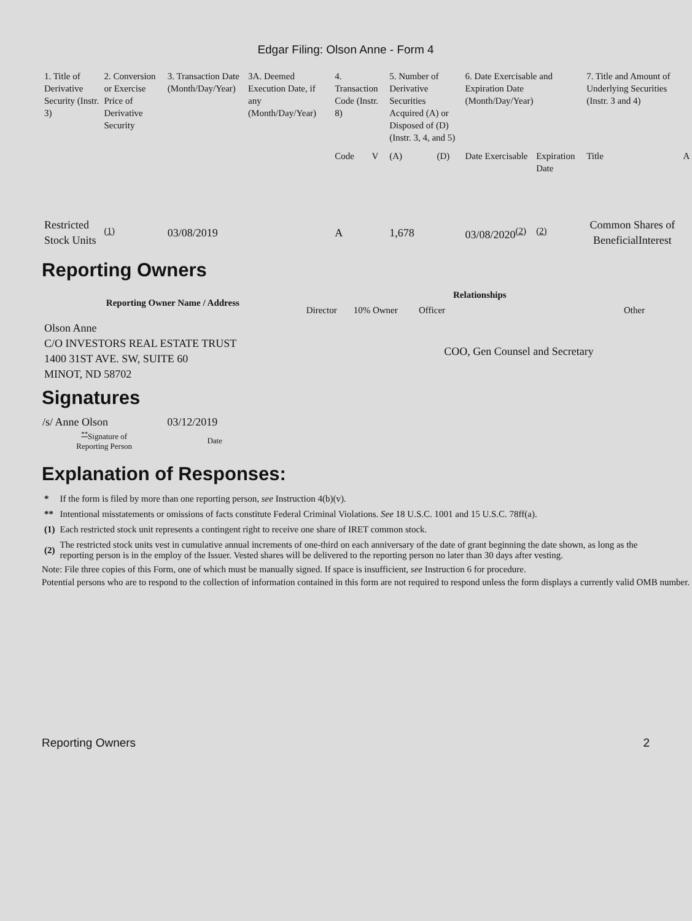Edgar Filing: Olson Anne - Form 4
| 1. Title of Derivative Security (Instr. 3) | 2. Conversion or Exercise Price of Derivative Security | 3. Transaction Date (Month/Day/Year) | 3A. Deemed Execution Date, if any (Month/Day/Year) | 4. Transaction Code (Instr. 8) | | 5. Number of Derivative Securities Acquired (A) or Disposed of (D) (Instr. 3, 4, and 5) | | 6. Date Exercisable and Expiration Date (Month/Day/Year) | | 7. Title and Amount of Underlying Securities (Instr. 3 and 4) | |
| | | | | Code | V | (A) | (D) | Date Exercisable | Expiration Date | Title | A |
| Restricted Stock Units | <sup>(1)</sup> | 03/08/2019 | | A | | 1,678 | | 03/08/2020<sup>(2)</sup> | <sup>(2)</sup> | Common Shares of BeneficialInterest | |
Reporting Owners
| Reporting Owner Name / Address | Relationships | | | |
| --- | --- | --- | --- | --- |
| | Director | 10% Owner | Officer | Other |
| Olson Anne C/O INVESTORS REAL ESTATE TRUST 1400 31ST AVE. SW, SUITE 60 MINOT, ND 58702 | | | COO, Gen Counsel and Secretary | |
Signatures
| /s/ Anne Olson | 03/12/2019 |
| <sup>**</sup> Signature of Reporting Person | Date |
Explanation of Responses:
| * | If the form is filed by more than one reporting person, see Instruction 4(b)(v). |
| ** | Intentional misstatements or omissions of facts constitute Federal Criminal Violations. See 18 U.S.C. 1001 and 15 U.S.C. 78ff(a). |
| (1) | Each restricted stock unit represents a contingent right to receive one share of IRET common stock. |
| (2) | The restricted stock units vest in cumulative annual increments of one-third on each anniversary of the date of grant beginning the date shown, as long as the reporting person is in the employ of the Issuer. Vested shares will be delivered to the reporting person no later than 30 days after vesting. |
Note: File three copies of this Form, one of which must be manually signed. If space is insufficient, see Instruction 6 for procedure.
Potential persons who are to respond to the collection of information contained in this form are not required to respond unless the form displays a currently valid OMB number.
Reporting Owners 2